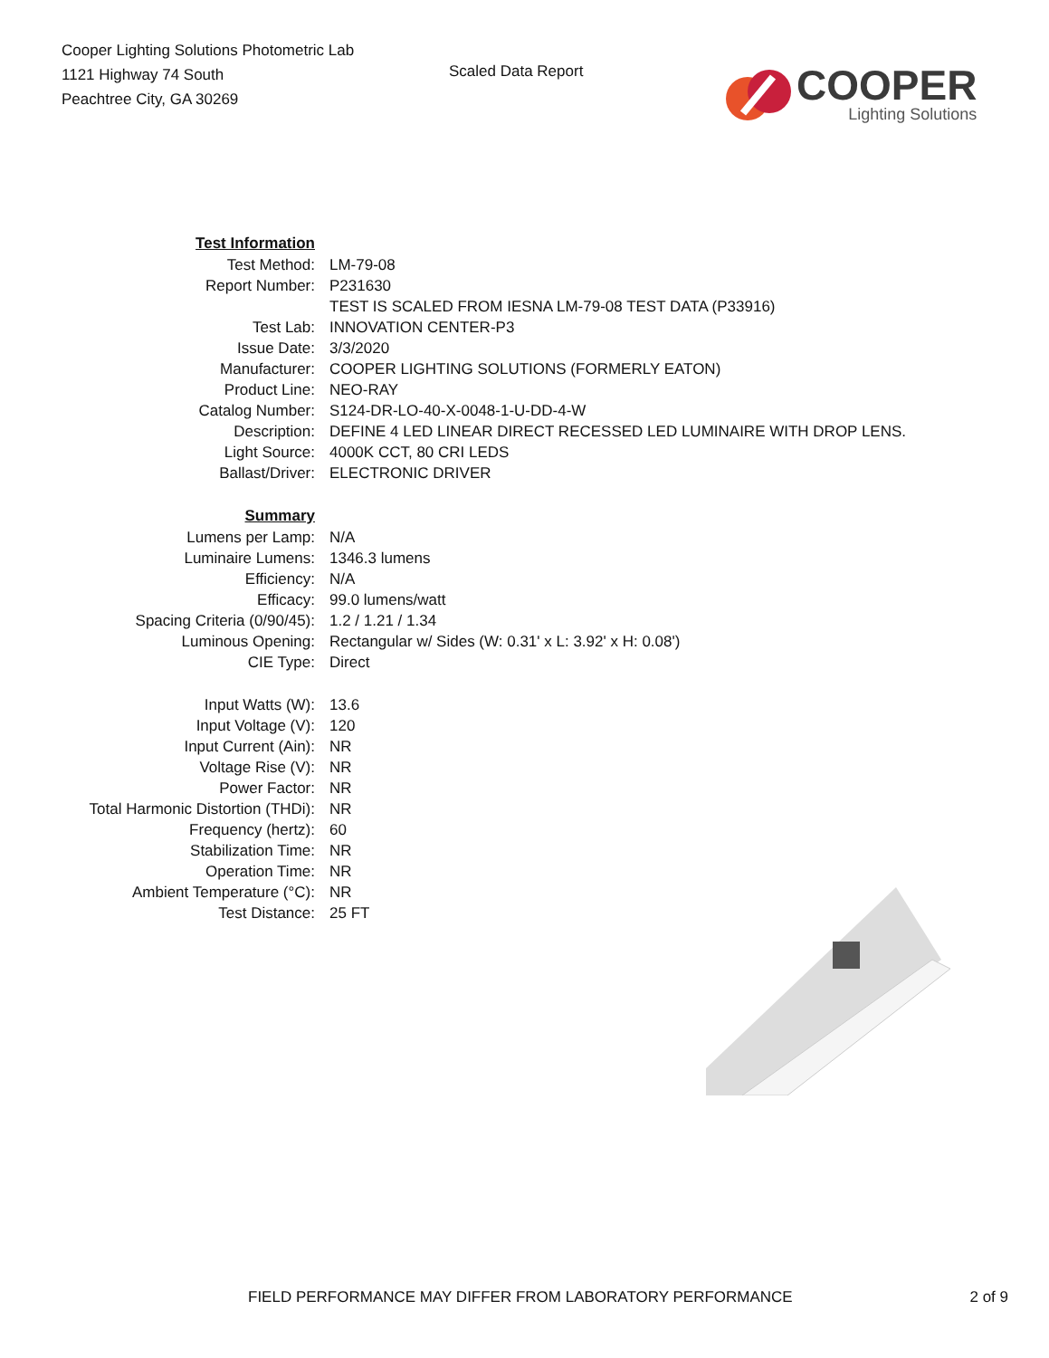Cooper Lighting Solutions Photometric Lab
1121 Highway 74 South
Peachtree City, GA 30269
Scaled Data Report
COOPER
Lighting Solutions
| Test Information | |
| Test Method: | LM-79-08 |
| Report Number: | P231630 |
| | TEST IS SCALED FROM IESNA LM-79-08 TEST DATA (P33916) |
| Test Lab: | INNOVATION CENTER-P3 |
| Issue Date: | 3/3/2020 |
| Manufacturer: | COOPER LIGHTING SOLUTIONS (FORMERLY EATON) |
| Product Line: | NEO-RAY |
| Catalog Number: | S124-DR-LO-40-X-0048-1-U-DD-4-W |
| Description: | DEFINE 4 LED LINEAR DIRECT RECESSED LED LUMINAIRE WITH DROP LENS. |
| Light Source: | 4000K CCT, 80 CRI LEDS |
| Ballast/Driver: | ELECTRONIC DRIVER |
| Summary | |
| Lumens per Lamp: | N/A |
| Luminaire Lumens: | 1346.3 lumens |
| Efficiency: | N/A |
| Efficacy: | 99.0 lumens/watt |
| Spacing Criteria (0/90/45): | 1.2 / 1.21 / 1.34 |
| Luminous Opening: | Rectangular w/ Sides (W: 0.31' x L: 3.92' x H: 0.08') |
| CIE Type: | Direct |
| Input Watts (W): | 13.6 |
| Input Voltage (V): | 120 |
| Input Current (Ain): | NR |
| Voltage Rise (V): | NR |
| Power Factor: | NR |
| Total Harmonic Distortion (THDi): | NR |
| Frequency (hertz): | 60 |
| Stabilization Time: | NR |
| Operation Time: | NR |
| Ambient Temperature (°C): | NR |
| Test Distance: | 25 FT |
FIELD PERFORMANCE MAY DIFFER FROM LABORATORY PERFORMANCE 2 of 9